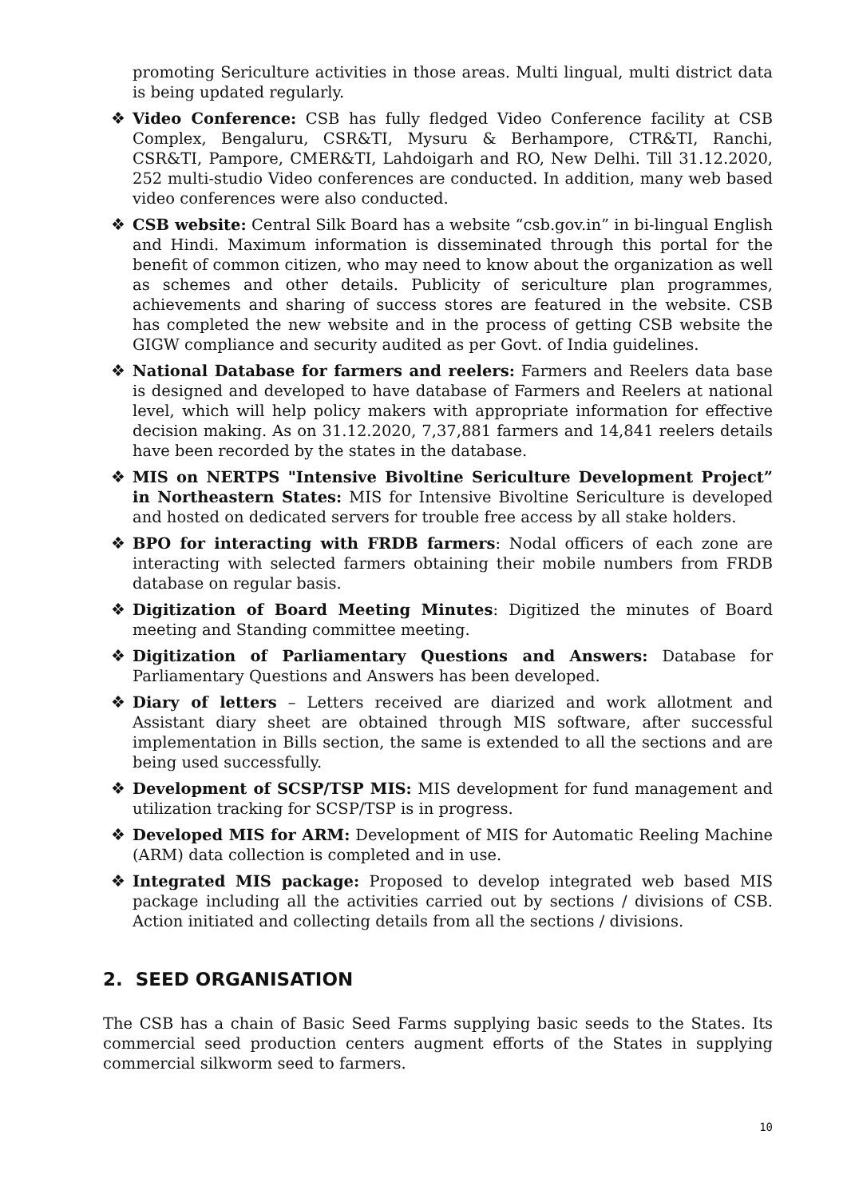promoting Sericulture activities in those areas. Multi lingual, multi district data is being updated regularly.
❖ Video Conference: CSB has fully fledged Video Conference facility at CSB Complex, Bengaluru, CSR&TI, Mysuru & Berhampore, CTR&TI, Ranchi, CSR&TI, Pampore, CMER&TI, Lahdoigarh and RO, New Delhi. Till 31.12.2020, 252 multi-studio Video conferences are conducted. In addition, many web based video conferences were also conducted.
❖ CSB website: Central Silk Board has a website “csb.gov.in” in bi-lingual English and Hindi. Maximum information is disseminated through this portal for the benefit of common citizen, who may need to know about the organization as well as schemes and other details. Publicity of sericulture plan programmes, achievements and sharing of success stores are featured in the website. CSB has completed the new website and in the process of getting CSB website the GIGW compliance and security audited as per Govt. of India guidelines.
❖ National Database for farmers and reelers: Farmers and Reelers data base is designed and developed to have database of Farmers and Reelers at national level, which will help policy makers with appropriate information for effective decision making. As on 31.12.2020, 7,37,881 farmers and 14,841 reelers details have been recorded by the states in the database.
❖ MIS on NERTPS "Intensive Bivoltine Sericulture Development Project” in Northeastern States: MIS for Intensive Bivoltine Sericulture is developed and hosted on dedicated servers for trouble free access by all stake holders.
❖ BPO for interacting with FRDB farmers: Nodal officers of each zone are interacting with selected farmers obtaining their mobile numbers from FRDB database on regular basis.
❖ Digitization of Board Meeting Minutes: Digitized the minutes of Board meeting and Standing committee meeting.
❖ Digitization of Parliamentary Questions and Answers: Database for Parliamentary Questions and Answers has been developed.
❖ Diary of letters – Letters received are diarized and work allotment and Assistant diary sheet are obtained through MIS software, after successful implementation in Bills section, the same is extended to all the sections and are being used successfully.
❖ Development of SCSP/TSP MIS: MIS development for fund management and utilization tracking for SCSP/TSP is in progress.
❖ Developed MIS for ARM: Development of MIS for Automatic Reeling Machine (ARM) data collection is completed and in use.
❖ Integrated MIS package: Proposed to develop integrated web based MIS package including all the activities carried out by sections / divisions of CSB. Action initiated and collecting details from all the sections / divisions.
2. SEED ORGANISATION
The CSB has a chain of Basic Seed Farms supplying basic seeds to the States. Its commercial seed production centers augment efforts of the States in supplying commercial silkworm seed to farmers.
10